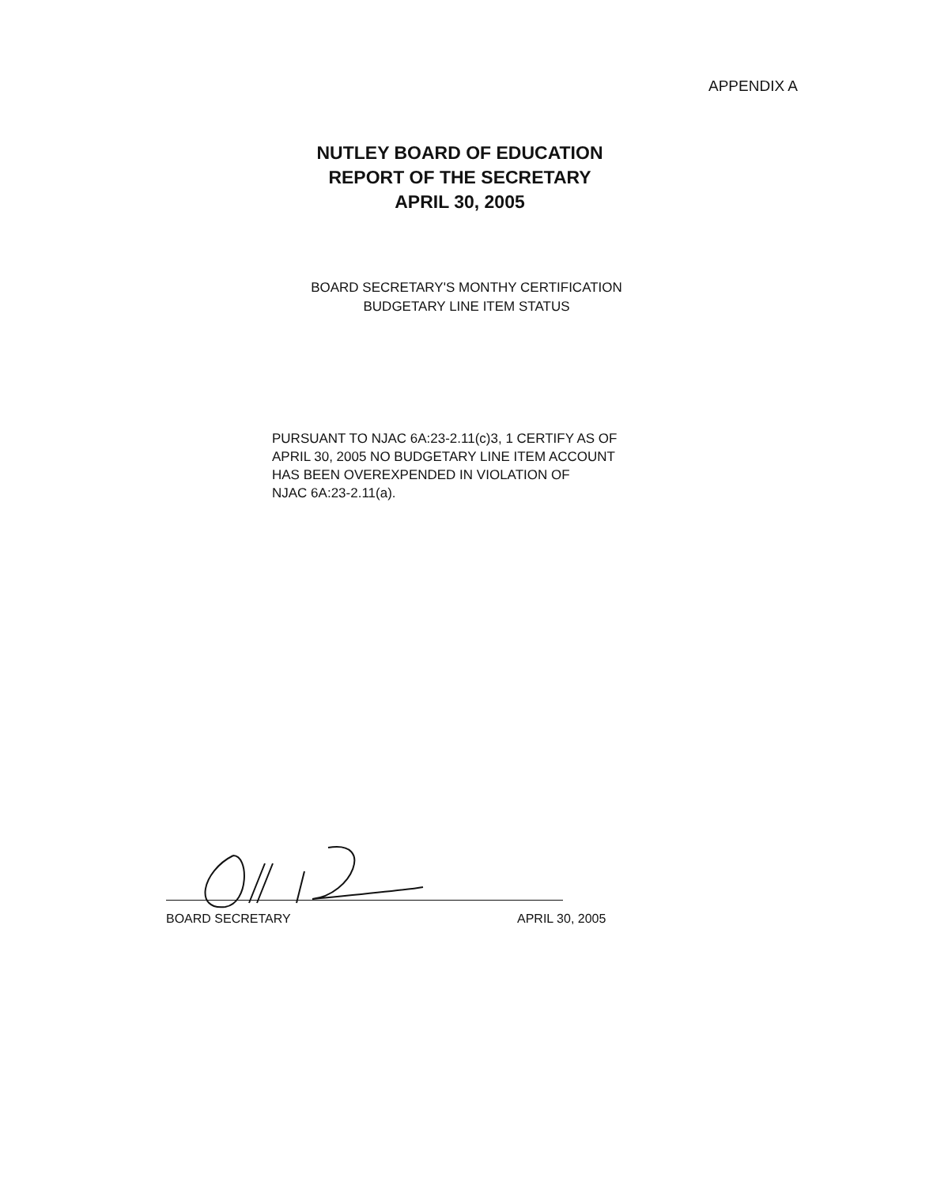APPENDIX A
NUTLEY BOARD OF EDUCATION
REPORT OF THE SECRETARY
APRIL 30, 2005
BOARD SECRETARY'S MONTHY CERTIFICATION
BUDGETARY LINE ITEM STATUS
PURSUANT TO NJAC 6A:23-2.11(c)3, 1 CERTIFY AS OF
APRIL 30, 2005 NO BUDGETARY LINE ITEM ACCOUNT
HAS BEEN OVEREXPENDED IN VIOLATION OF
NJAC 6A:23-2.11(a).
BOARD SECRETARY APRIL 30, 2005